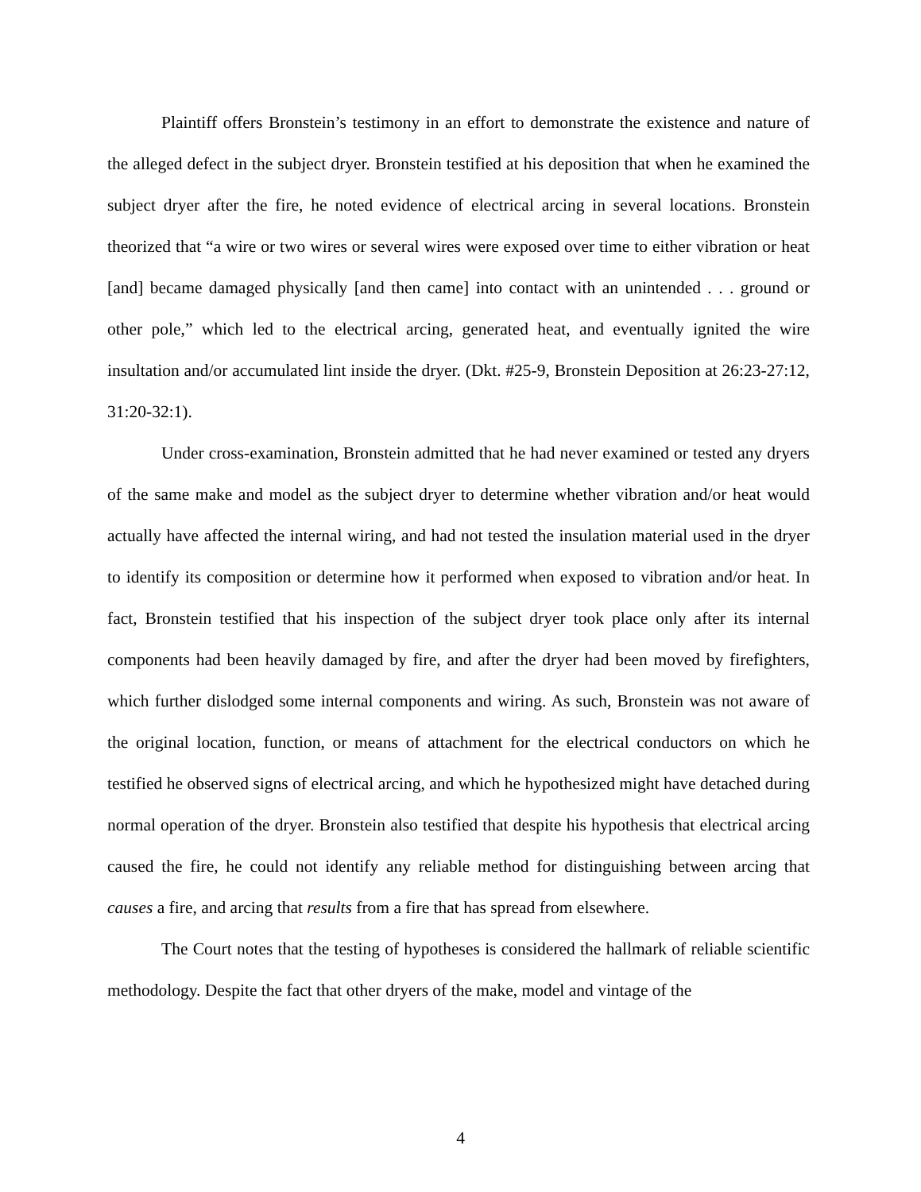Plaintiff offers Bronstein’s testimony in an effort to demonstrate the existence and nature of the alleged defect in the subject dryer. Bronstein testified at his deposition that when he examined the subject dryer after the fire, he noted evidence of electrical arcing in several locations. Bronstein theorized that “a wire or two wires or several wires were exposed over time to either vibration or heat [and] became damaged physically [and then came] into contact with an unintended . . . ground or other pole,” which led to the electrical arcing, generated heat, and eventually ignited the wire insultation and/or accumulated lint inside the dryer. (Dkt. #25-9, Bronstein Deposition at 26:23-27:12, 31:20-32:1).
Under cross-examination, Bronstein admitted that he had never examined or tested any dryers of the same make and model as the subject dryer to determine whether vibration and/or heat would actually have affected the internal wiring, and had not tested the insulation material used in the dryer to identify its composition or determine how it performed when exposed to vibration and/or heat. In fact, Bronstein testified that his inspection of the subject dryer took place only after its internal components had been heavily damaged by fire, and after the dryer had been moved by firefighters, which further dislodged some internal components and wiring. As such, Bronstein was not aware of the original location, function, or means of attachment for the electrical conductors on which he testified he observed signs of electrical arcing, and which he hypothesized might have detached during normal operation of the dryer. Bronstein also testified that despite his hypothesis that electrical arcing caused the fire, he could not identify any reliable method for distinguishing between arcing that causes a fire, and arcing that results from a fire that has spread from elsewhere.
The Court notes that the testing of hypotheses is considered the hallmark of reliable scientific methodology. Despite the fact that other dryers of the make, model and vintage of the
4